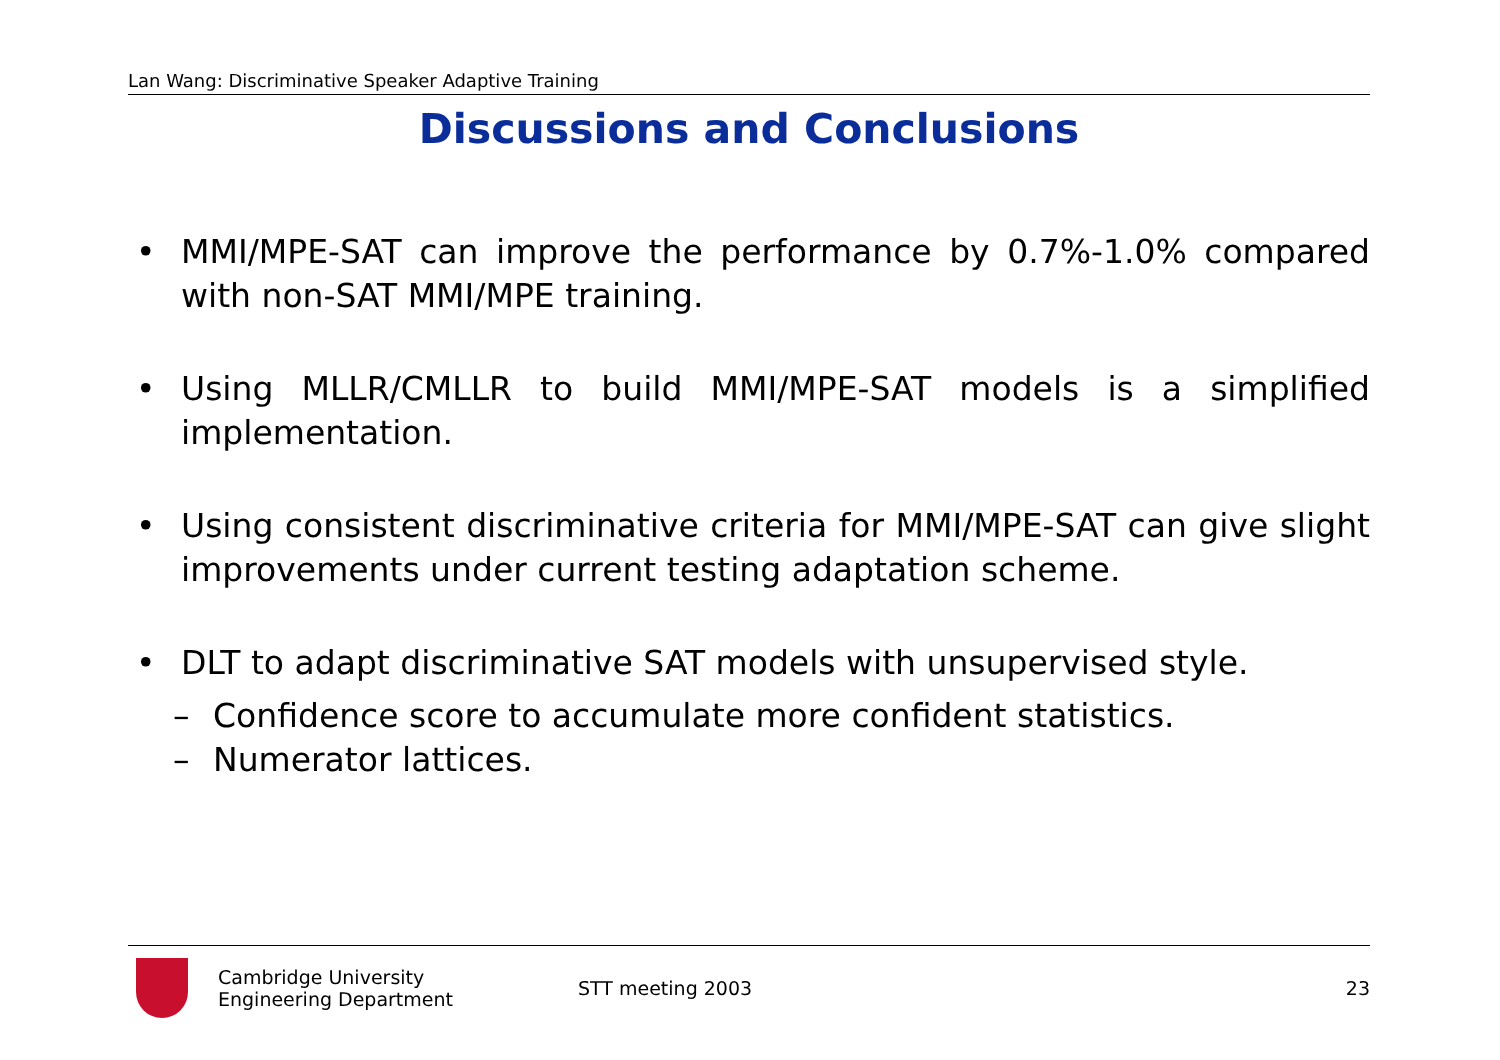Lan Wang: Discriminative Speaker Adaptive Training
Discussions and Conclusions
• MMI/MPE-SAT can improve the performance by 0.7%-1.0% compared with non-SAT MMI/MPE training.
• Using MLLR/CMLLR to build MMI/MPE-SAT models is a simplified implementation.
• Using consistent discriminative criteria for MMI/MPE-SAT can give slight improvements under current testing adaptation scheme.
• DLT to adapt discriminative SAT models with unsupervised style.
– Confidence score to accumulate more confident statistics.
– Numerator lattices.
Cambridge University
Engineering Department
STT meeting 2003 23